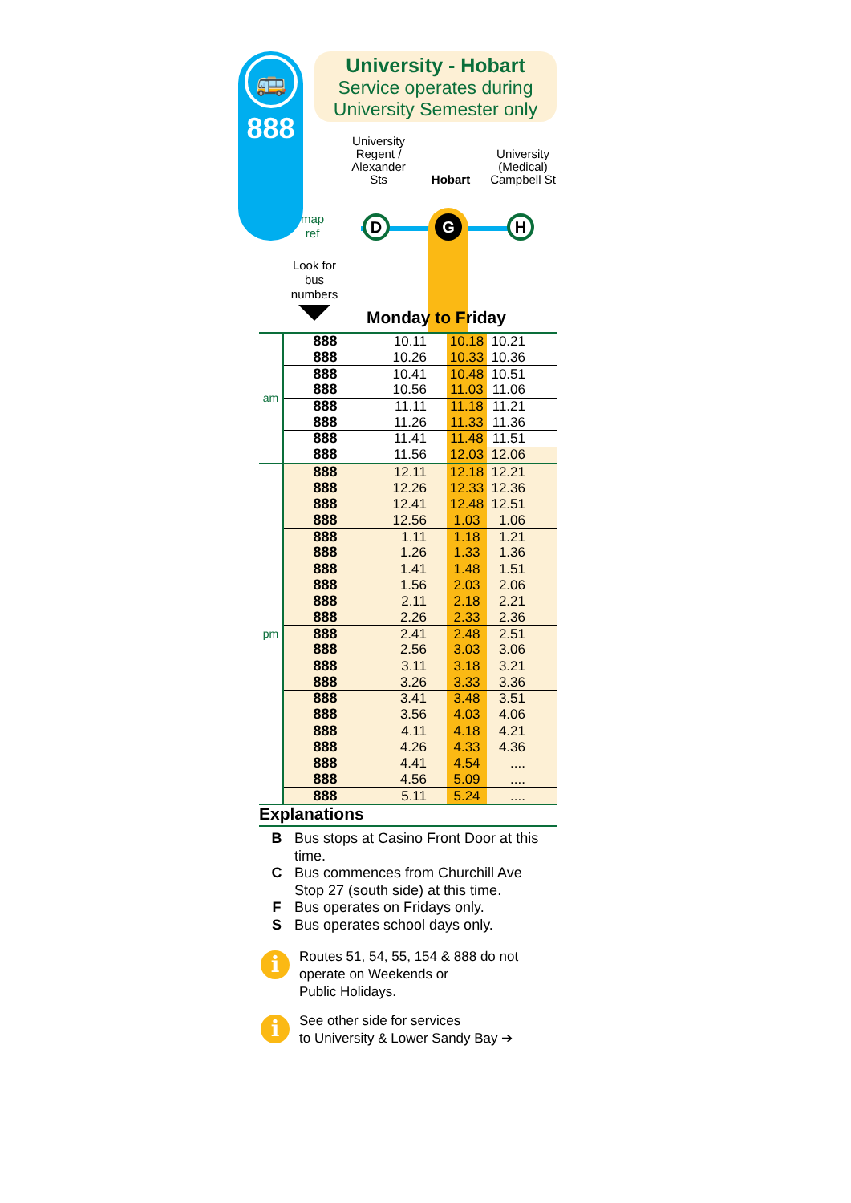🚌
888
University - Hobart
Service operates during
University Semester only
University Regent / Alexander Sts
Hobart University (Medical) Campbell St
map
ref
D G H
Look for bus numbers
Monday to Friday
| am | 888 | 10.11 | 10.18 | 10.21 |
| | 888 | 10.26 | 10.33 | 10.36 |
| | 888 | 10.41 | 10.48 | 10.51 |
| | 888 | 10.56 | 11.03 | 11.06 |
| | 888 | 11.11 | 11.18 | 11.21 |
| | 888 | 11.26 | 11.33 | 11.36 |
| | 888 | 11.41 | 11.48 | 11.51 |
| | 888 | 11.56 | 12.03 | 12.06 |
| pm | 888 | 12.11 | 12.18 | 12.21 |
| | 888 | 12.26 | 12.33 | 12.36 |
| | 888 | 12.41 | 12.48 | 12.51 |
| | 888 | 12.56 | 1.03 | 1.06 |
| | 888 | 1.11 | 1.18 | 1.21 |
| | 888 | 1.26 | 1.33 | 1.36 |
| | 888 | 1.41 | 1.48 | 1.51 |
| | 888 | 1.56 | 2.03 | 2.06 |
| | 888 | 2.11 | 2.18 | 2.21 |
| | 888 | 2.26 | 2.33 | 2.36 |
| | 888 | 2.41 | 2.48 | 2.51 |
| | 888 | 2.56 | 3.03 | 3.06 |
| | 888 | 3.11 | 3.18 | 3.21 |
| | 888 | 3.26 | 3.33 | 3.36 |
| | 888 | 3.41 | 3.48 | 3.51 |
| | 888 | 3.56 | 4.03 | 4.06 |
| | 888 | 4.11 | 4.18 | 4.21 |
| | 888 | 4.26 | 4.33 | 4.36 |
| | 888 | 4.41 | 4.54 | .... |
| | 888 | 4.56 | 5.09 | .... |
| | 888 | 5.11 | 5.24 | .... |
Explanations
B Bus stops at Casino Front Door at this time.
C Bus commences from Churchill Ave
Stop 27 (south side) at this time.
F Bus operates on Fridays only.
S Bus operates school days only.
i
Routes 51, 54, 55, 154 & 888 do not
operate on Weekends or
Public Holidays.
i
See other side for services
to University & Lower Sandy Bay ➔